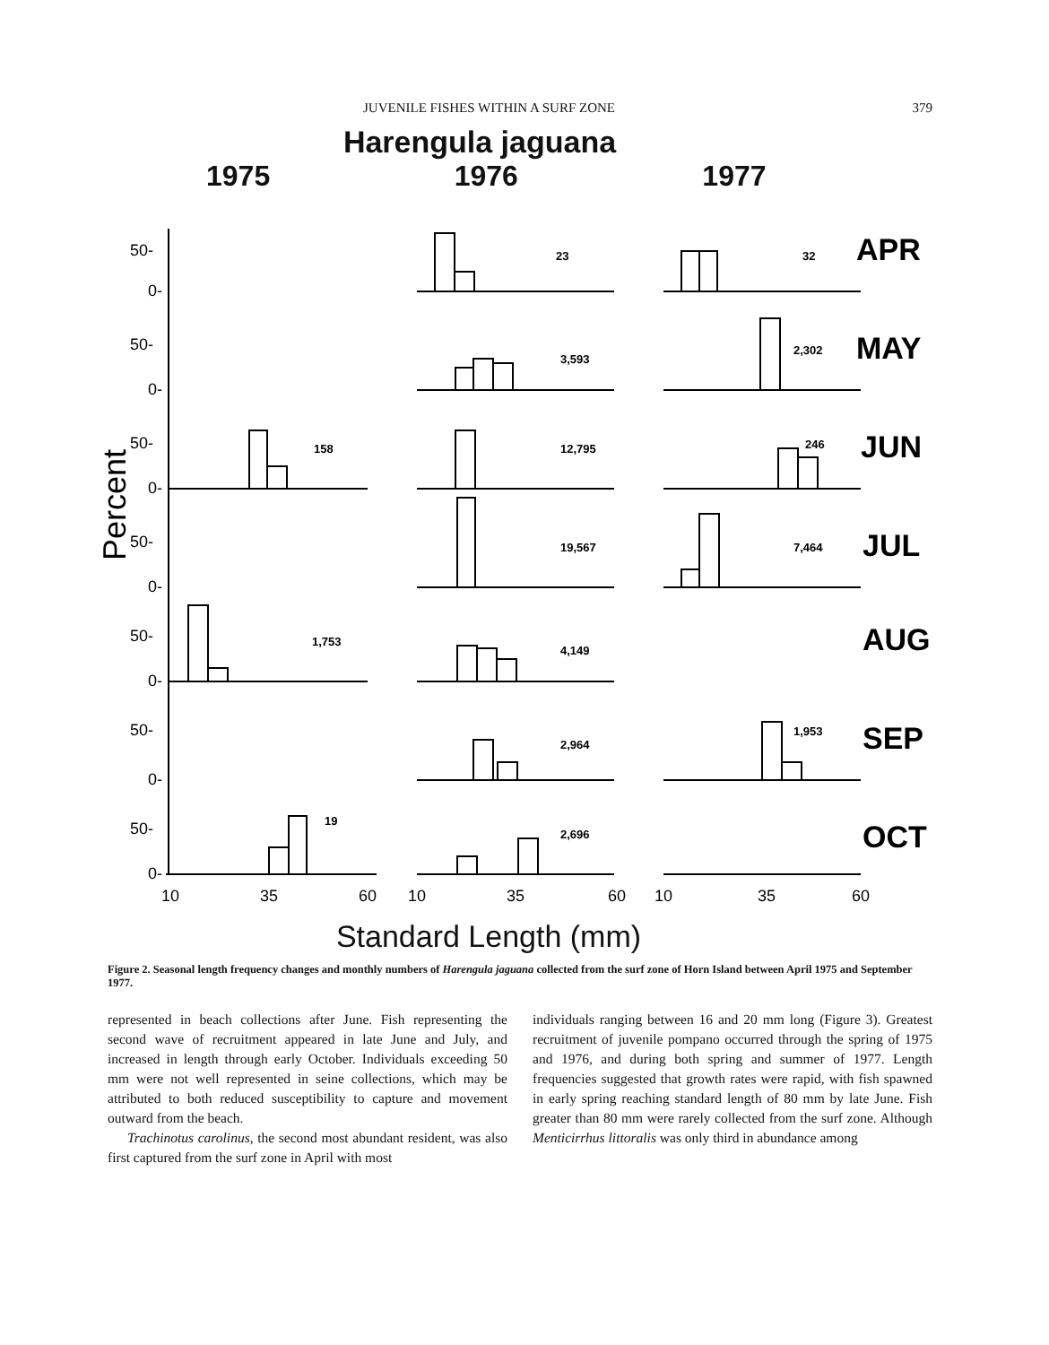JUVENILE FISHES WITHIN A SURF ZONE 379
Harengula jaguana
1975 1976 1977
50-
0-
50-
0-
50-
0-
50-
0-
50-
0-
50-
0-
50-
0-
10
35
60
10
35
60
10
35
60
Percent
23
32
3,593
2,302
158
12,795
246
19,567
7,464
1,753
4,149
2,964
1,953
19
2,696
APR
MAY
JUN
JUL
AUG
SEP
OCT
Standard Length (mm)
Figure 2. Seasonal length frequency changes and monthly numbers of Harengula jaguana collected from the surf zone of Horn Island between April 1975 and September 1977.
represented in beach collections after June. Fish representing the second wave of recruitment appeared in late June and July, and increased in length through early October. Individuals exceeding 50 mm were not well represented in seine collections, which may be attributed to both reduced susceptibility to capture and movement outward from the beach.
Trachinotus carolinus, the second most abundant resident, was also first captured from the surf zone in April with most
individuals ranging between 16 and 20 mm long (Figure 3). Greatest recruitment of juvenile pompano occurred through the spring of 1975 and 1976, and during both spring and summer of 1977. Length frequencies suggested that growth rates were rapid, with fish spawned in early spring reaching standard length of 80 mm by late June. Fish greater than 80 mm were rarely collected from the surf zone. Although Menticirrhus littoralis was only third in abundance among